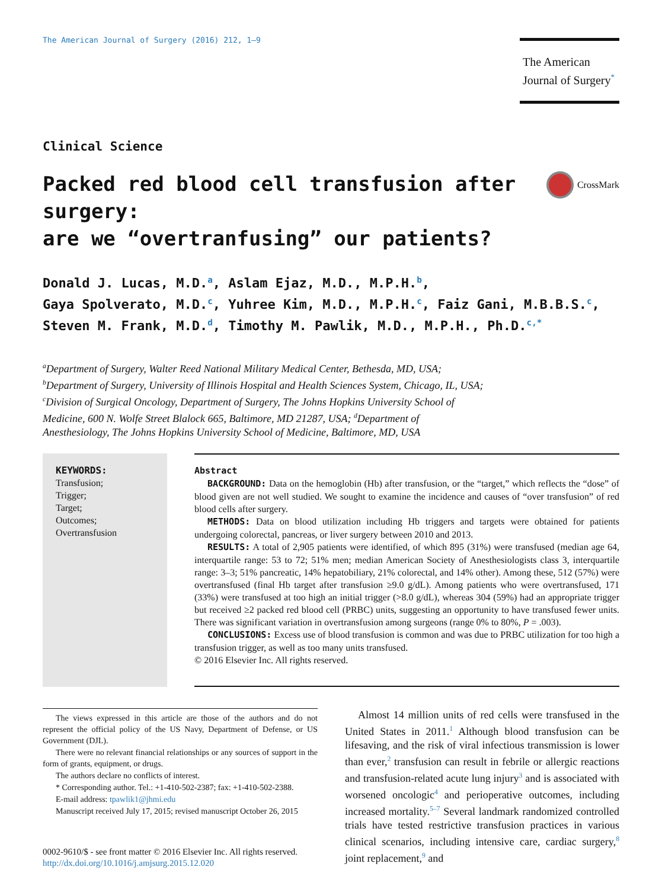The American Journal of Surgery (2016) 212, 1–9
The American
Journal of Surgery<sup>*</sup>
Clinical Science
Packed red blood cell transfusion after surgery:
are we “overtranfusing” our patients? CrossMark
Donald J. Lucas, M.D.<sup>a</sup>, Aslam Ejaz, M.D., M.P.H.<sup>b</sup>,
Gaya Spolverato, M.D.<sup>c</sup>, Yuhree Kim, M.D., M.P.H.<sup>c</sup>, Faiz Gani, M.B.B.S.<sup>c</sup>,
Steven M. Frank, M.D.<sup>d</sup>, Timothy M. Pawlik, M.D., M.P.H., Ph.D.<sup>c,*</sup>
<sup>a</sup> Department of Surgery, Walter Reed National Military Medical Center, Bethesda, MD, USA;
<sup>b</sup> Department of Surgery, University of Illinois Hospital and Health Sciences System, Chicago, IL, USA;
<sup>c</sup> Division of Surgical Oncology, Department of Surgery, The Johns Hopkins University School of
Medicine, 600 N. Wolfe Street Blalock 665, Baltimore, MD 21287, USA; <sup>d</sup>Department of
Anesthesiology, The Johns Hopkins University School of Medicine, Baltimore, MD, USA
KEYWORDS:
Transfusion;
Trigger;
Target;
Outcomes;
Overtransfusion
Abstract
BACKGROUND: Data on the hemoglobin (Hb) after transfusion, or the “target,” which reflects the “dose” of blood given are not well studied. We sought to examine the incidence and causes of “over transfusion” of red blood cells after surgery.
METHODS: Data on blood utilization including Hb triggers and targets were obtained for patients undergoing colorectal, pancreas, or liver surgery between 2010 and 2013.
RESULTS: A total of 2,905 patients were identified, of which 895 (31%) were transfused (median age 64, interquartile range: 53 to 72; 51% men; median American Society of Anesthesiologists class 3, interquartile range: 3–3; 51% pancreatic, 14% hepatobiliary, 21% colorectal, and 14% other). Among these, 512 (57%) were overtransfused (final Hb target after transfusion ≥9.0 g/dL). Among patients who were overtransfused, 171 (33%) were transfused at too high an initial trigger (>8.0 g/dL), whereas 304 (59%) had an appropriate trigger but received ≥2 packed red blood cell (PRBC) units, suggesting an opportunity to have transfused fewer units. There was significant variation in overtransfusion among surgeons (range 0% to 80%, P = .003).
CONCLUSIONS: Excess use of blood transfusion is common and was due to PRBC utilization for too high a transfusion trigger, as well as too many units transfused.
© 2016 Elsevier Inc. All rights reserved.
The views expressed in this article are those of the authors and do not represent the official policy of the US Navy, Department of Defense, or US Government (DJL).
There were no relevant financial relationships or any sources of support in the form of grants, equipment, or drugs.
The authors declare no conflicts of interest.
* Corresponding author. Tel.: +1-410-502-2387; fax: +1-410-502-2388.
E-mail address: tpawlik1@jhmi.edu
Manuscript received July 17, 2015; revised manuscript October 26, 2015
0002-9610/$ - see front matter © 2016 Elsevier Inc. All rights reserved.
http://dx.doi.org/10.1016/j.amjsurg.2015.12.020
Almost 14 million units of red cells were transfused in the United States in 2011.<sup>1</sup> Although blood transfusion can be lifesaving, and the risk of viral infectious transmission is lower than ever,<sup>2</sup> transfusion can result in febrile or allergic reactions and transfusion-related acute lung injury<sup>3</sup> and is associated with worsened oncologic<sup>4</sup> and perioperative outcomes, including increased mortality.<sup>5–7</sup> Several landmark randomized controlled trials have tested restrictive transfusion practices in various clinical scenarios, including intensive care, cardiac surgery,<sup>8</sup> joint replacement,<sup>9</sup> and